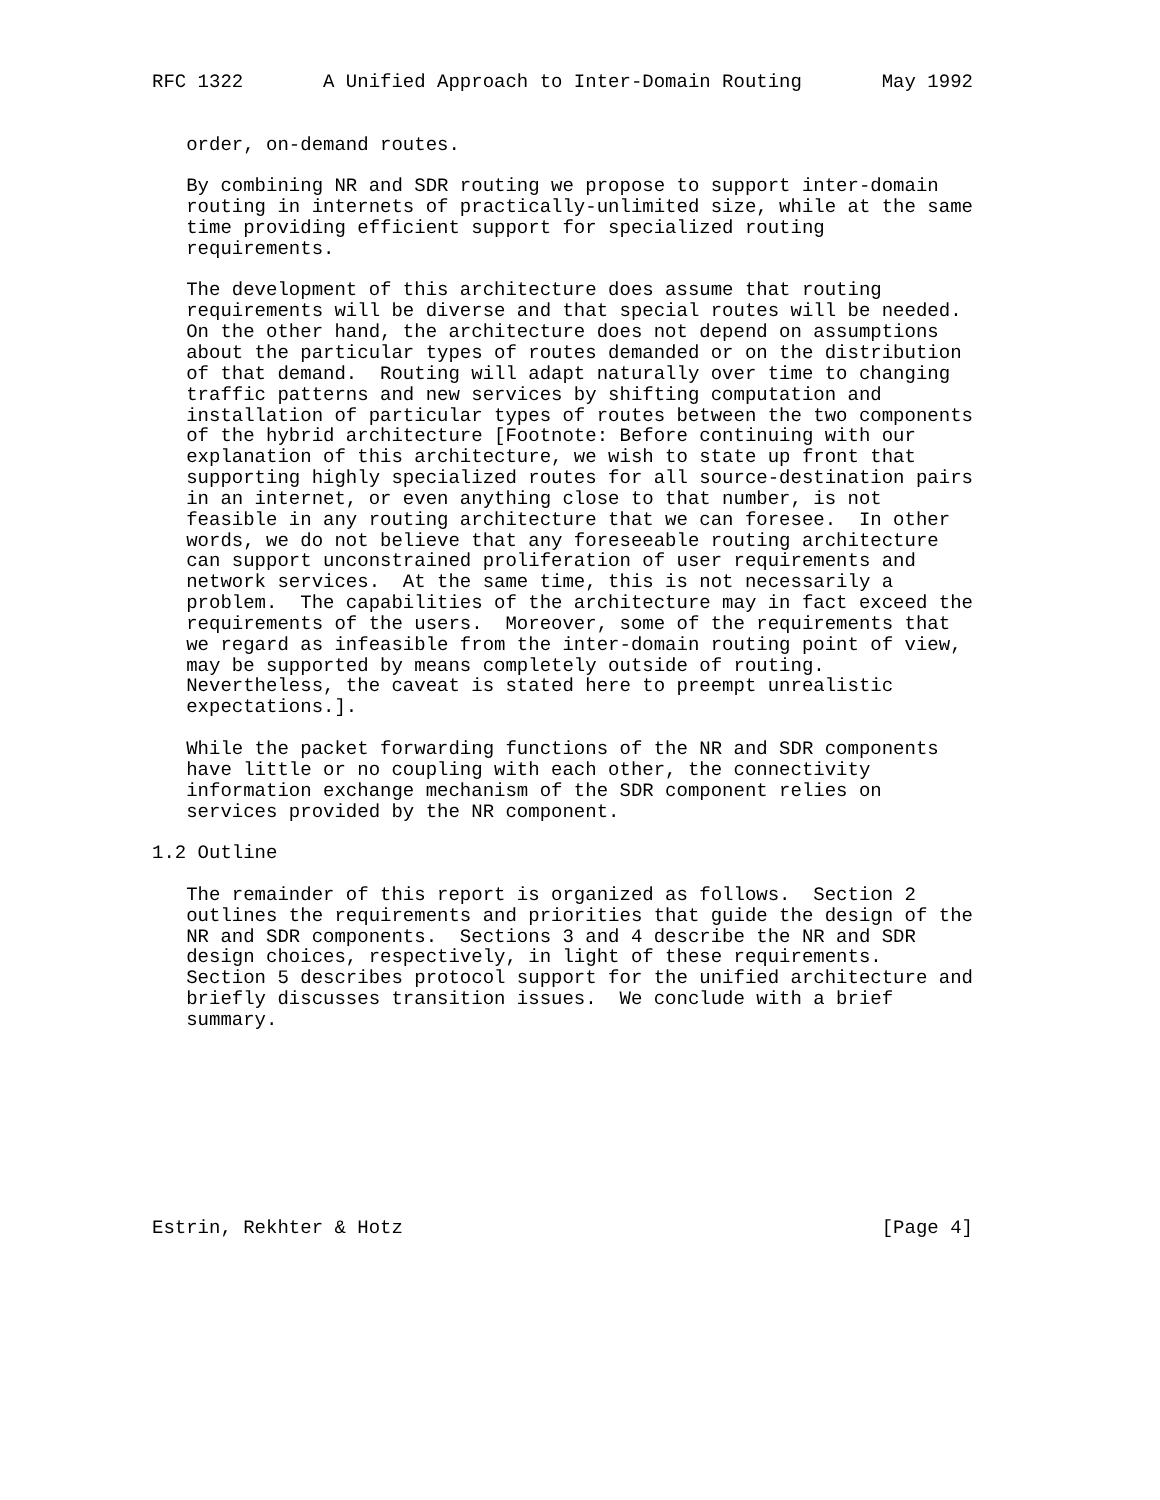RFC 1322       A Unified Approach to Inter-Domain Routing       May 1992


   order, on-demand routes.

   By combining NR and SDR routing we propose to support inter-domain
   routing in internets of practically-unlimited size, while at the same
   time providing efficient support for specialized routing
   requirements.

   The development of this architecture does assume that routing
   requirements will be diverse and that special routes will be needed.
   On the other hand, the architecture does not depend on assumptions
   about the particular types of routes demanded or on the distribution
   of that demand.  Routing will adapt naturally over time to changing
   traffic patterns and new services by shifting computation and
   installation of particular types of routes between the two components
   of the hybrid architecture [Footnote: Before continuing with our
   explanation of this architecture, we wish to state up front that
   supporting highly specialized routes for all source-destination pairs
   in an internet, or even anything close to that number, is not
   feasible in any routing architecture that we can foresee.  In other
   words, we do not believe that any foreseeable routing architecture
   can support unconstrained proliferation of user requirements and
   network services.  At the same time, this is not necessarily a
   problem.  The capabilities of the architecture may in fact exceed the
   requirements of the users.  Moreover, some of the requirements that
   we regard as infeasible from the inter-domain routing point of view,
   may be supported by means completely outside of routing.
   Nevertheless, the caveat is stated here to preempt unrealistic
   expectations.].

   While the packet forwarding functions of the NR and SDR components
   have little or no coupling with each other, the connectivity
   information exchange mechanism of the SDR component relies on
   services provided by the NR component.

1.2 Outline

   The remainder of this report is organized as follows.  Section 2
   outlines the requirements and priorities that guide the design of the
   NR and SDR components.  Sections 3 and 4 describe the NR and SDR
   design choices, respectively, in light of these requirements.
   Section 5 describes protocol support for the unified architecture and
   briefly discusses transition issues.  We conclude with a brief
   summary.









Estrin, Rekhter & Hotz                                          [Page 4]